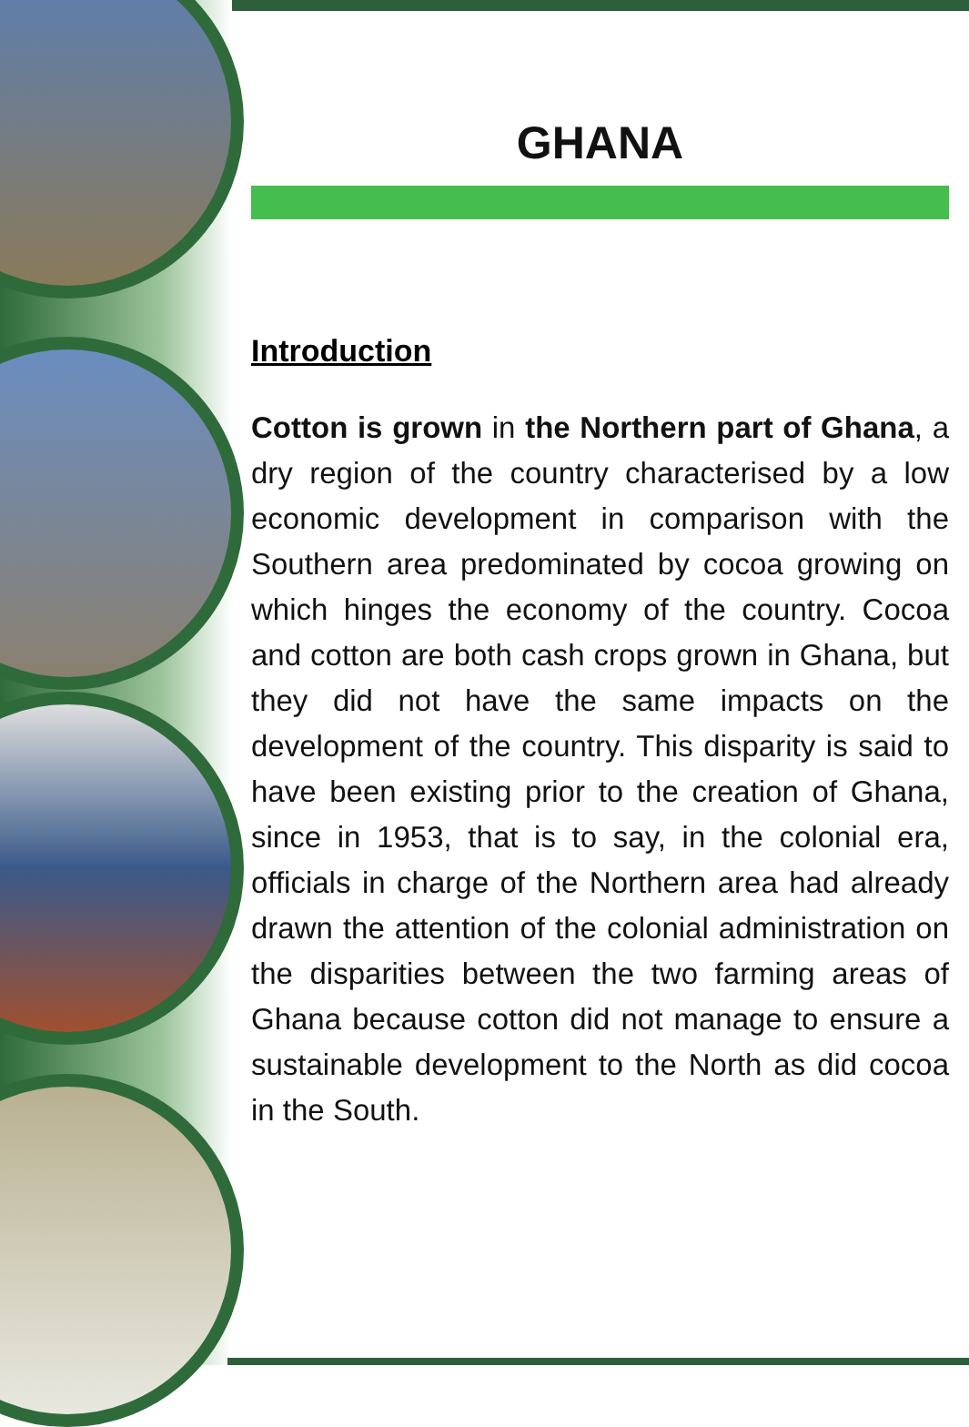GHANA
Introduction
Cotton is grown in the Northern part of Ghana, a dry region of the country characterised by a low economic development in comparison with the Southern area predominated by cocoa growing on which hinges the economy of the country. Cocoa and cotton are both cash crops grown in Ghana, but they did not have the same impacts on the development of the country. This disparity is said to have been existing prior to the creation of Ghana, since in 1953, that is to say, in the colonial era, officials in charge of the Northern area had already drawn the attention of the colonial administration on the disparities between the two farming areas of Ghana because cotton did not manage to ensure a sustainable develop­ment to the North as did cocoa in the South.